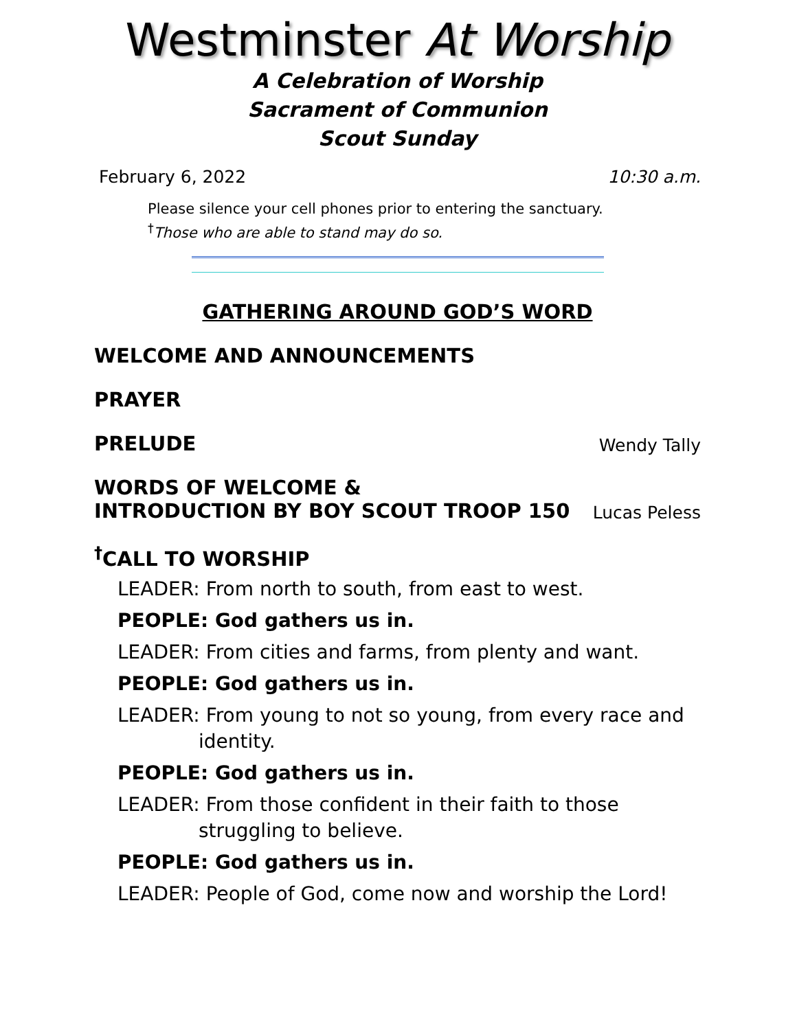Westminster At Worship
A Celebration of Worship
Sacrament of Communion
Scout Sunday
February 6, 2022 10:30 a.m.
Please silence your cell phones prior to entering the sanctuary.
<sup>†</sup> Those who are able to stand may do so.
GATHERING AROUND GOD’S WORD
WELCOME AND ANNOUNCEMENTS
PRAYER
PRELUDE Wendy Tally
WORDS OF WELCOME &
INTRODUCTION BY BOY SCOUT TROOP 150 Lucas Peless
<sup>†</sup> CALL TO WORSHIP
LEADER: From north to south, from east to west.
PEOPLE: God gathers us in.
LEADER: From cities and farms, from plenty and want.
PEOPLE: God gathers us in.
LEADER: From young to not so young, from every race and identity.
PEOPLE: God gathers us in.
LEADER: From those confident in their faith to those struggling to believe.
PEOPLE: God gathers us in.
LEADER: People of God, come now and worship the Lord!